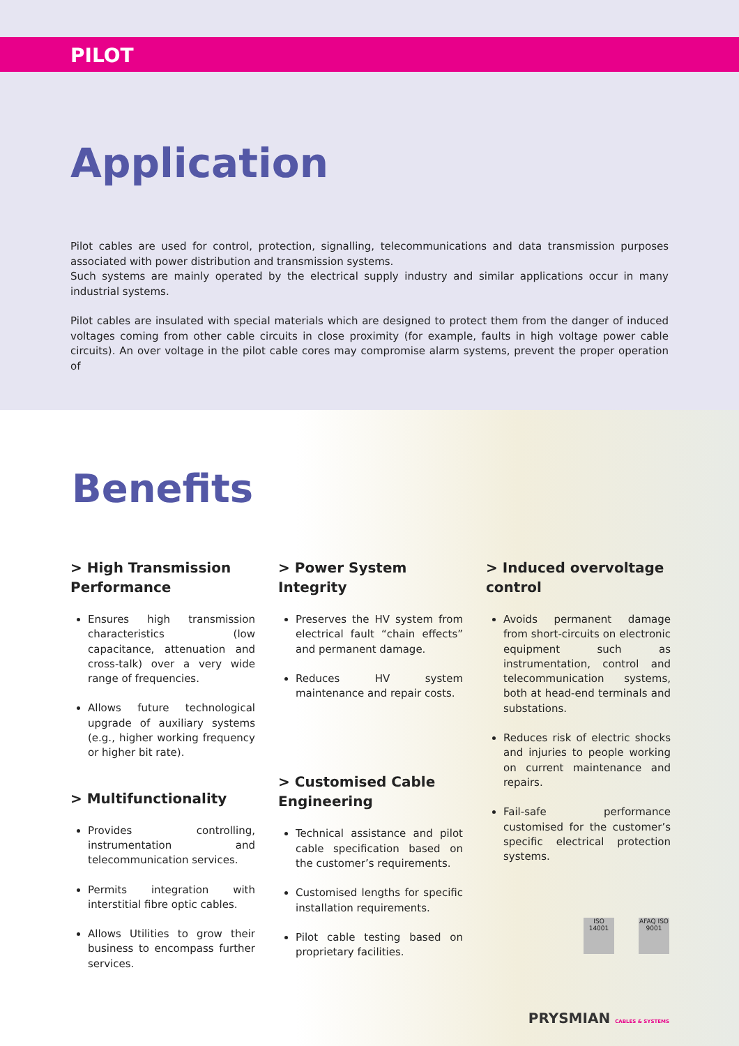PILOT
Application
Pilot cables are used for control, protection, signalling, telecommunications and data transmission purposes associated with power distribution and transmission systems.
Such systems are mainly operated by the electrical supply industry and similar applications occur in many industrial systems.
Pilot cables are insulated with special materials which are designed to protect them from the danger of induced voltages coming from other cable circuits in close proximity (for example, faults in high voltage power cable circuits). An over voltage in the pilot cable cores may compromise alarm systems, prevent the proper operation of
Benefits
> High Transmission Performance
Ensures high transmission characteristics (low capacitance, attenuation and cross-talk) over a very wide range of frequencies.
Allows future technological upgrade of auxiliary systems (e.g., higher working frequency or higher bit rate).
> Multifunctionality
Provides controlling, instrumentation and telecommunication services.
Permits integration with interstitial fibre optic cables.
Allows Utilities to grow their business to encompass further services.
> Power System Integrity
Preserves the HV system from electrical fault “chain effects” and permanent damage.
Reduces HV system maintenance and repair costs.
> Customised Cable Engineering
Technical assistance and pilot cable specification based on the customer’s requirements.
Customised lengths for specific installation requirements.
Pilot cable testing based on proprietary facilities.
> Induced overvoltage control
Avoids permanent damage from short-circuits on electronic equipment such as instrumentation, control and telecommunication systems, both at head-end terminals and substations.
Reduces risk of electric shocks and injuries to people working on current maintenance and repairs.
Fail-safe performance customised for the customer’s specific electrical protection systems.
ISO 14001
AFAQ ISO 9001
PRYSMIAN CABLES & SYSTEMS